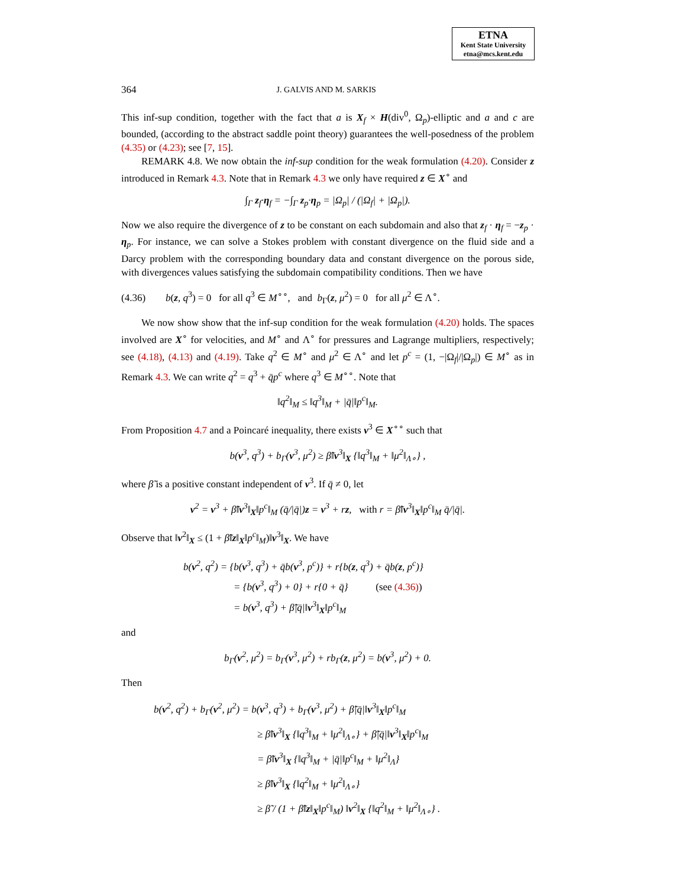ETNA
Kent State University
etna@mcs.kent.edu
364 J. GALVIS AND M. SARKIS
This inf-sup condition, together with the fact that a is X<sub>f</sub> × H(div<sup>0</sup>, Ω<sub>p</sub>)-elliptic and a and c are bounded, (according to the abstract saddle point theory) guarantees the well-posedness of the problem (4.35) or (4.23); see [7, 15].
REMARK 4.8. We now obtain the inf-sup condition for the weak formulation (4.20). Consider z introduced in Remark 4.3. Note that in Remark 4.3 we only have required z ∈ X<sup>∘</sup> and
∫<sub>Γ</sub> z<sub>f</sub>·η<sub>f</sub> = −∫<sub>Γ</sub> z<sub>p</sub>·η<sub>p</sub> = |Ω<sub>p</sub>| / (|Ω<sub>f</sub>| + |Ω<sub>p</sub>|).
Now we also require the divergence of z to be constant on each subdomain and also that z<sub>f</sub> · η<sub>f</sub> = −z<sub>p</sub> · η<sub>p</sub>. For instance, we can solve a Stokes problem with constant divergence on the fluid side and a Darcy problem with the corresponding boundary data and constant divergence on the porous side, with divergences values satisfying the subdomain compatibility conditions. Then we have
(4.36) b(z, q<sup>3</sup>) = 0 for all q<sup>3</sup> ∈ M<sup>∘∘</sup>, and b<sub>Γ</sub>(z, μ<sup>2</sup>) = 0 for all μ<sup>2</sup> ∈ Λ<sup>∘</sup>.
We now show show that the inf-sup condition for the weak formulation (4.20) holds. The spaces involved are X<sup>∘</sup> for velocities, and M<sup>∘</sup> and Λ<sup>∘</sup> for pressures and Lagrange multipliers, respectively; see (4.18), (4.13) and (4.19). Take q<sup>2</sup> ∈ M<sup>∘</sup> and μ<sup>2</sup> ∈ Λ<sup>∘</sup> and let p<sup>c</sup> = (1, −|Ω<sub>f</sub>|/|Ω<sub>p</sub>|) ∈ M<sup>∘</sup> as in Remark 4.3. We can write q<sup>2</sup> = q<sup>3</sup> + q̄p<sup>c</sup> where q<sup>3</sup> ∈ M<sup>∘∘</sup>. Note that
‖q<sup>2</sup>‖<sub>M</sub> ≤ ‖q<sup>3</sup>‖<sub>M</sub> + |q̄|‖p<sup>c</sup>‖<sub>M</sub>.
From Proposition 4.7 and a Poincaré inequality, there exists v<sup>3</sup> ∈ X<sup>∘∘</sup> such that
b(v<sup>3</sup>, q<sup>3</sup>) + b<sub>Γ</sub>(v<sup>3</sup>, μ<sup>2</sup>) ≥ β̃‖v<sup>3</sup>‖<sub>X</sub> {‖q<sup>3</sup>‖<sub>M</sub> + ‖μ<sup>2</sup>‖<sub>Λ∘</sub>} ,
where β̃ is a positive constant independent of v<sup>3</sup>. If q̄ ≠ 0, let
v<sup>2</sup> = v<sup>3</sup> + β̃‖v<sup>3</sup>‖<sub>X</sub>‖p<sup>c</sup>‖<sub>M</sub> (q̄/|q̄|)z = v<sup>3</sup> + rz, with r = β̃‖v<sup>3</sup>‖<sub>X</sub>‖p<sup>c</sup>‖<sub>M</sub> q̄/|q̄|.
Observe that ‖v<sup>2</sup>‖<sub>X</sub> ≤ (1 + β̃‖z‖<sub>X</sub>‖p<sup>c</sup>‖<sub>M</sub>)‖v<sup>3</sup>‖<sub>X</sub>. We have
b(v<sup>2</sup>, q<sup>2</sup>) = {b(v<sup>3</sup>, q<sup>3</sup>) + q̄b(v<sup>3</sup>, p<sup>c</sup>)} + r{b(z, q<sup>3</sup>) + q̄b(z, p<sup>c</sup>)}
= {b(v<sup>3</sup>, q<sup>3</sup>) + 0} + r{0 + q̄} (see (4.36))
= b(v<sup>3</sup>, q<sup>3</sup>) + β̃|q̄|‖v<sup>3</sup>‖<sub>X</sub>‖p<sup>c</sup>‖<sub>M</sub>
and
b<sub>Γ</sub>(v<sup>2</sup>, μ<sup>2</sup>) = b<sub>Γ</sub>(v<sup>3</sup>, μ<sup>2</sup>) + rb<sub>Γ</sub>(z, μ<sup>2</sup>) = b(v<sup>3</sup>, μ<sup>2</sup>) + 0.
Then
b(v<sup>2</sup>, q<sup>2</sup>) + b<sub>Γ</sub>(v<sup>2</sup>, μ<sup>2</sup>) = b(v<sup>3</sup>, q<sup>3</sup>) + b<sub>Γ</sub>(v<sup>3</sup>, μ<sup>2</sup>) + β̃|q̄|‖v<sup>3</sup>‖<sub>X</sub>‖p<sup>c</sup>‖<sub>M</sub>
≥ β̃‖v<sup>3</sup>‖<sub>X</sub> {‖q<sup>3</sup>‖<sub>M</sub> + ‖μ<sup>2</sup>‖<sub>Λ∘</sub>} + β̃|q̄|‖v<sup>3</sup>‖<sub>X</sub>‖p<sup>c</sup>‖<sub>M</sub>
= β̃‖v<sup>3</sup>‖<sub>X</sub> {‖q<sup>3</sup>‖<sub>M</sub> + |q̄|‖p<sup>c</sup>‖<sub>M</sub> + ‖μ<sup>2</sup>‖<sub>Λ</sub>}
≥ β̃‖v<sup>3</sup>‖<sub>X</sub> {‖q<sup>2</sup>‖<sub>M</sub> + ‖μ<sup>2</sup>‖<sub>Λ∘</sub>}
≥ β̃ / (1 + β̃‖z‖<sub>X</sub>‖p<sup>c</sup>‖<sub>M</sub>) ‖v<sup>2</sup>‖<sub>X</sub> {‖q<sup>2</sup>‖<sub>M</sub> + ‖μ<sup>2</sup>‖<sub>Λ∘</sub>} .